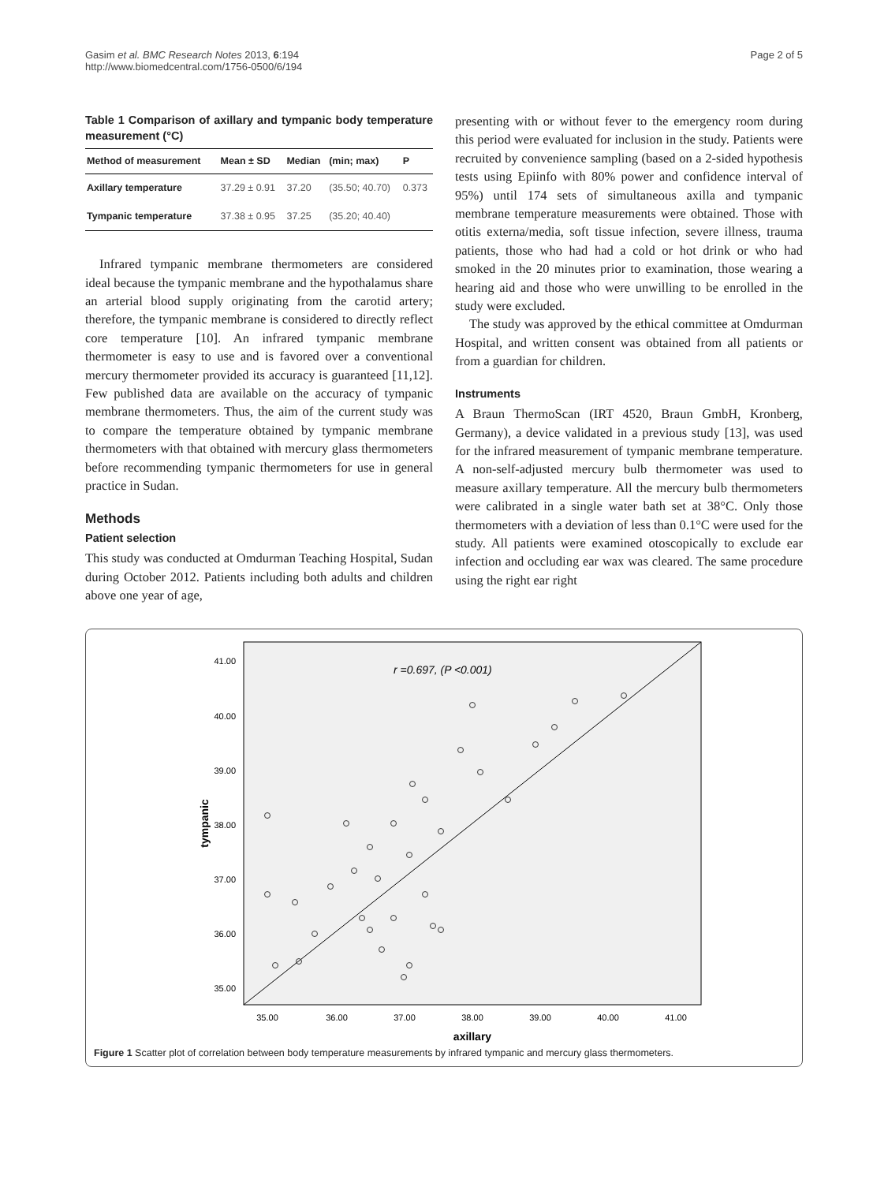Gasim et al. BMC Research Notes 2013, 6:194
http://www.biomedcentral.com/1756-0500/6/194
Page 2 of 5
Table 1 Comparison of axillary and tympanic body temperature measurement (°C)
| Method of measurement | Mean ± SD | Median | (min; max) | P |
| --- | --- | --- | --- | --- |
| Axillary temperature | 37.29 ± 0.91 | 37.20 | (35.50; 40.70) | 0.373 |
| Tympanic temperature | 37.38 ± 0.95 | 37.25 | (35.20; 40.40) | |
Infrared tympanic membrane thermometers are considered ideal because the tympanic membrane and the hypothalamus share an arterial blood supply originating from the carotid artery; therefore, the tympanic membrane is considered to directly reflect core temperature [10]. An infrared tympanic membrane thermometer is easy to use and is favored over a conventional mercury thermometer provided its accuracy is guaranteed [11,12]. Few published data are available on the accuracy of tympanic membrane thermometers. Thus, the aim of the current study was to compare the temperature obtained by tympanic membrane thermometers with that obtained with mercury glass thermometers before recommending tympanic thermometers for use in general practice in Sudan.
Methods
Patient selection
This study was conducted at Omdurman Teaching Hospital, Sudan during October 2012. Patients including both adults and children above one year of age,
presenting with or without fever to the emergency room during this period were evaluated for inclusion in the study. Patients were recruited by convenience sampling (based on a 2-sided hypothesis tests using Epiinfo with 80% power and confidence interval of 95%) until 174 sets of simultaneous axilla and tympanic membrane temperature measurements were obtained. Those with otitis externa/media, soft tissue infection, severe illness, trauma patients, those who had had a cold or hot drink or who had smoked in the 20 minutes prior to examination, those wearing a hearing aid and those who were unwilling to be enrolled in the study were excluded.
The study was approved by the ethical committee at Omdurman Hospital, and written consent was obtained from all patients or from a guardian for children.
Instruments
A Braun ThermoScan (IRT 4520, Braun GmbH, Kronberg, Germany), a device validated in a previous study [13], was used for the infrared measurement of tympanic membrane temperature. A non-self-adjusted mercury bulb thermometer was used to measure axillary temperature. All the mercury bulb thermometers were calibrated in a single water bath set at 38°C. Only those thermometers with a deviation of less than 0.1°C were used for the study. All patients were examined otoscopically to exclude ear infection and occluding ear wax was cleared. The same procedure using the right ear right
r =0.697, (P <0.001)
41.00
40.00
39.00
38.00
37.00
36.00
35.00
35.00
36.00
37.00
38.00
39.00
40.00
41.00
axillary
tympanic
Figure 1 Scatter plot of correlation between body temperature measurements by infrared tympanic and mercury glass thermometers.